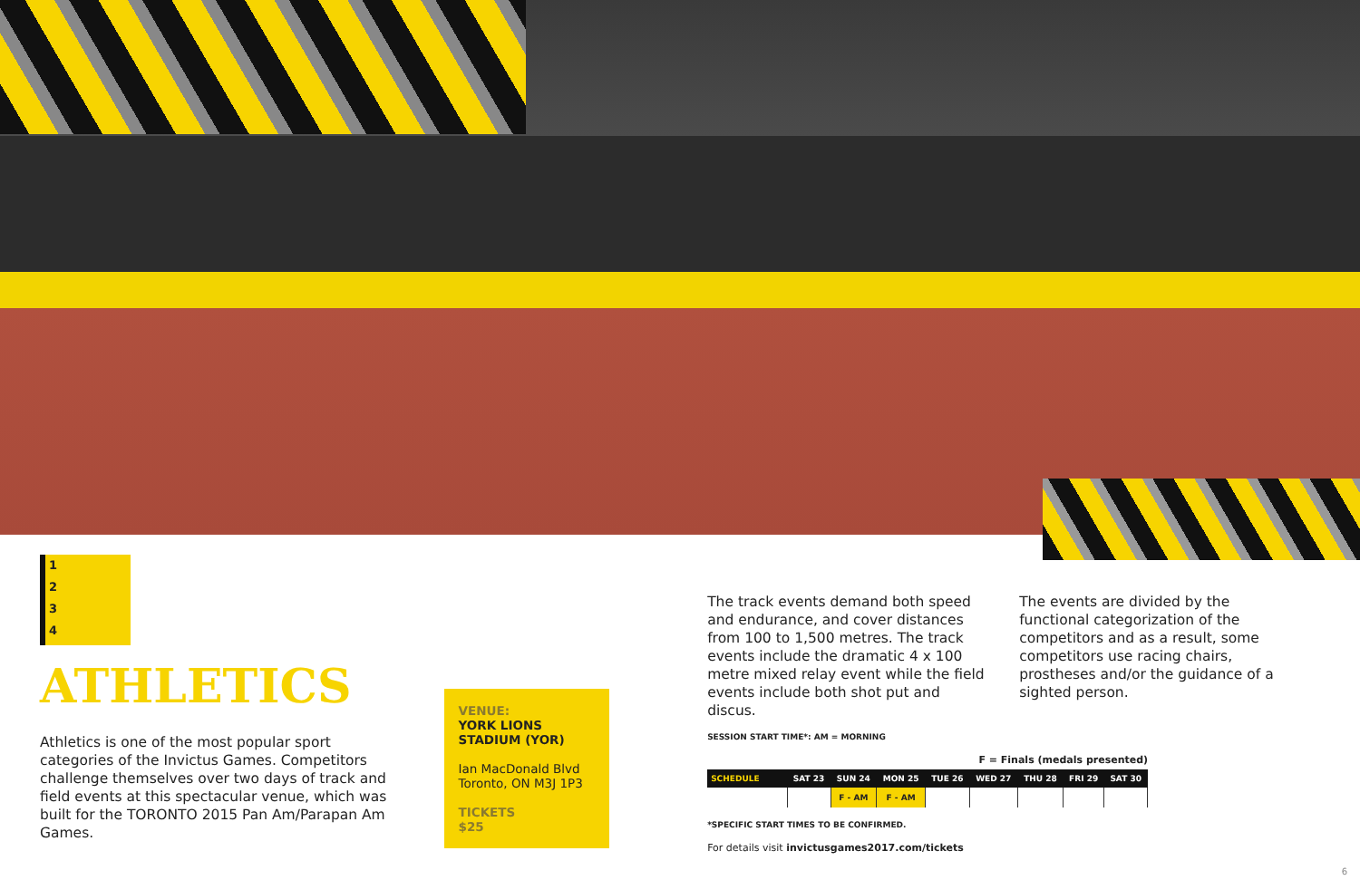1
2
3
4
ATHLETICS
Athletics is one of the most popular sport categories of the Invictus Games. Competitors challenge themselves over two days of track and field events at this spectacular venue, which was built for the TORONTO 2015 Pan Am/Parapan Am Games.
VENUE:
YORK LIONS STADIUM (YOR)
Ian MacDonald Blvd
Toronto, ON M3J 1P3
TICKETS
$25
The track events demand both speed and endurance, and cover distances from 100 to 1,500 metres. The track events include the dramatic 4 x 100 metre mixed relay event while the field events include both shot put and discus.
The events are divided by the functional categorization of the competitors and as a result, some competitors use racing chairs, prostheses and/or the guidance of a sighted person.
SESSION START TIME*: AM = MORNING
F = Finals (medals presented)
| SCHEDULE | SAT 23 | SUN 24 | MON 25 | TUE 26 | WED 27 | THU 28 | FRI 29 | SAT 30 |
| --- | --- | --- | --- | --- | --- | --- | --- | --- |
| | | F - AM | F - AM | | | | | |
*SPECIFIC START TIMES TO BE CONFIRMED.
For details visit invictusgames2017.com/tickets
6